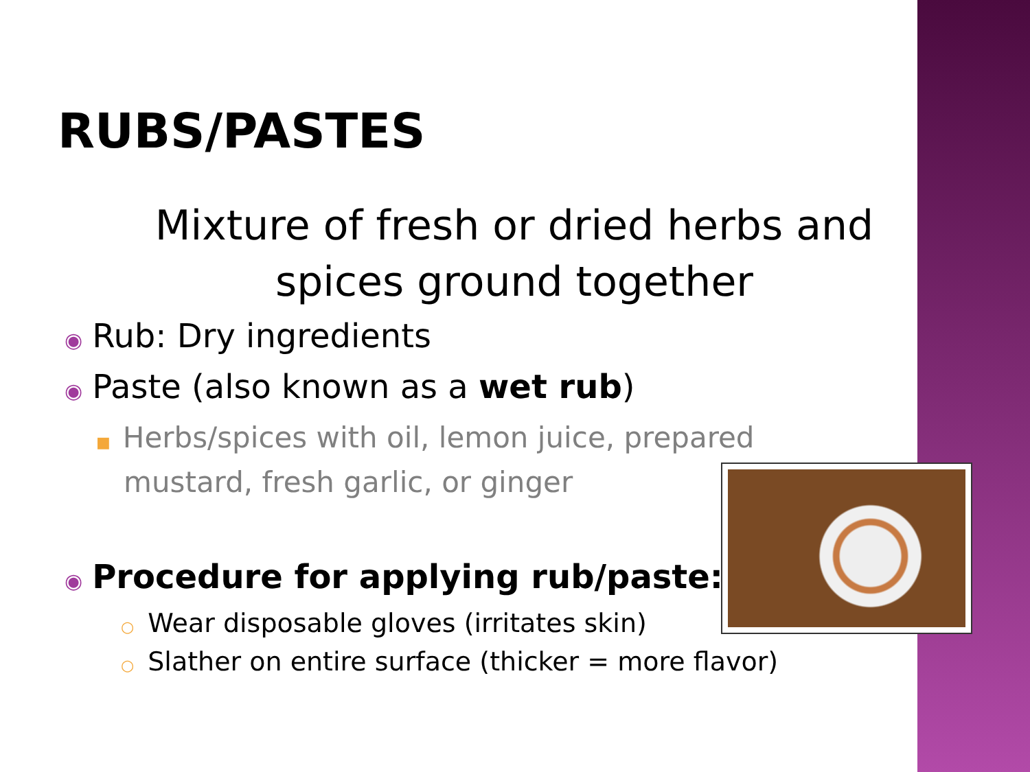RUBS/PASTES
Mixture of fresh or dried herbs and spices ground together
◉ Rub: Dry ingredients
◉ Paste (also known as a wet rub)
■ Herbs/spices with oil, lemon juice, prepared mustard, fresh garlic, or ginger
◉ Procedure for applying rub/paste:
○ Wear disposable gloves (irritates skin)
○ Slather on entire surface (thicker = more flavor)